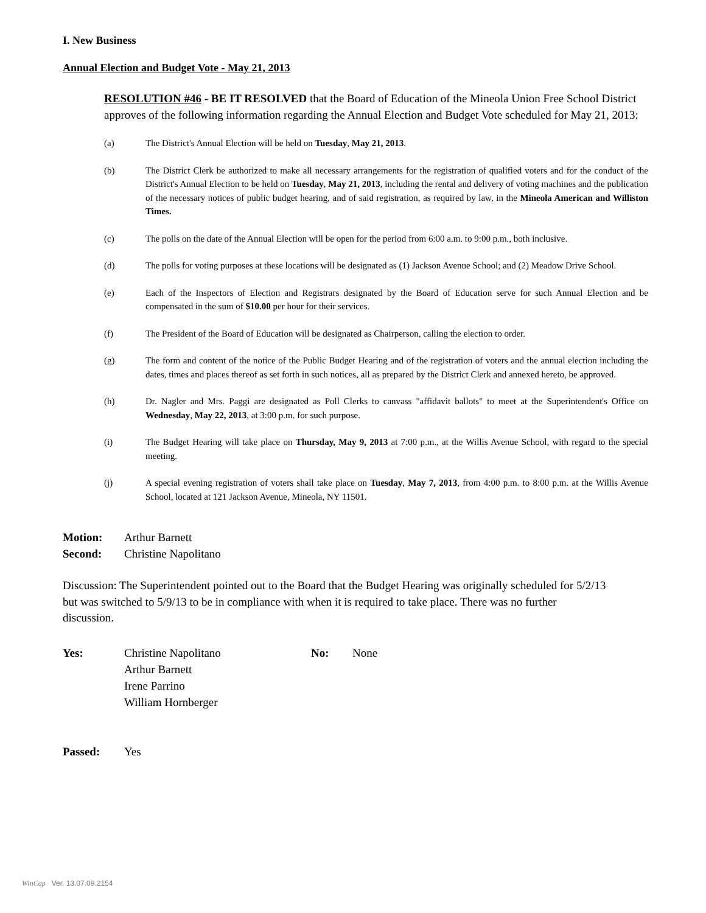I. New Business
Annual Election and Budget Vote - May 21, 2013
RESOLUTION #46 - BE IT RESOLVED that the Board of Education of the Mineola Union Free School District approves of the following information regarding the Annual Election and Budget Vote scheduled for May 21, 2013:
(a) The District's Annual Election will be held on Tuesday, May 21, 2013.
(b) The District Clerk be authorized to make all necessary arrangements for the registration of qualified voters and for the conduct of the District's Annual Election to be held on Tuesday, May 21, 2013, including the rental and delivery of voting machines and the publication of the necessary notices of public budget hearing, and of said registration, as required by law, in the Mineola American and Williston Times.
(c) The polls on the date of the Annual Election will be open for the period from 6:00 a.m. to 9:00 p.m., both inclusive.
(d) The polls for voting purposes at these locations will be designated as (1) Jackson Avenue School; and (2) Meadow Drive School.
(e) Each of the Inspectors of Election and Registrars designated by the Board of Education serve for such Annual Election and be compensated in the sum of $10.00 per hour for their services.
(f) The President of the Board of Education will be designated as Chairperson, calling the election to order.
(g) The form and content of the notice of the Public Budget Hearing and of the registration of voters and the annual election including the dates, times and places thereof as set forth in such notices, all as prepared by the District Clerk and annexed hereto, be approved.
(h) Dr. Nagler and Mrs. Paggi are designated as Poll Clerks to canvass "affidavit ballots" to meet at the Superintendent's Office on Wednesday, May 22, 2013, at 3:00 p.m. for such purpose.
(i) The Budget Hearing will take place on Thursday, May 9, 2013 at 7:00 p.m., at the Willis Avenue School, with regard to the special meeting.
(j) A special evening registration of voters shall take place on Tuesday, May 7, 2013, from 4:00 p.m. to 8:00 p.m. at the Willis Avenue School, located at 121 Jackson Avenue, Mineola, NY 11501.
Motion: Arthur Barnett
Second: Christine Napolitano
Discussion: The Superintendent pointed out to the Board that the Budget Hearing was originally scheduled for 5/2/13 but was switched to 5/9/13 to be in compliance with when it is required to take place. There was no further discussion.
Yes: Christine Napolitano
Arthur Barnett
Irene Parrino
William Hornberger No: None
Passed: Yes
WinCap Ver. 13.07.09.2154